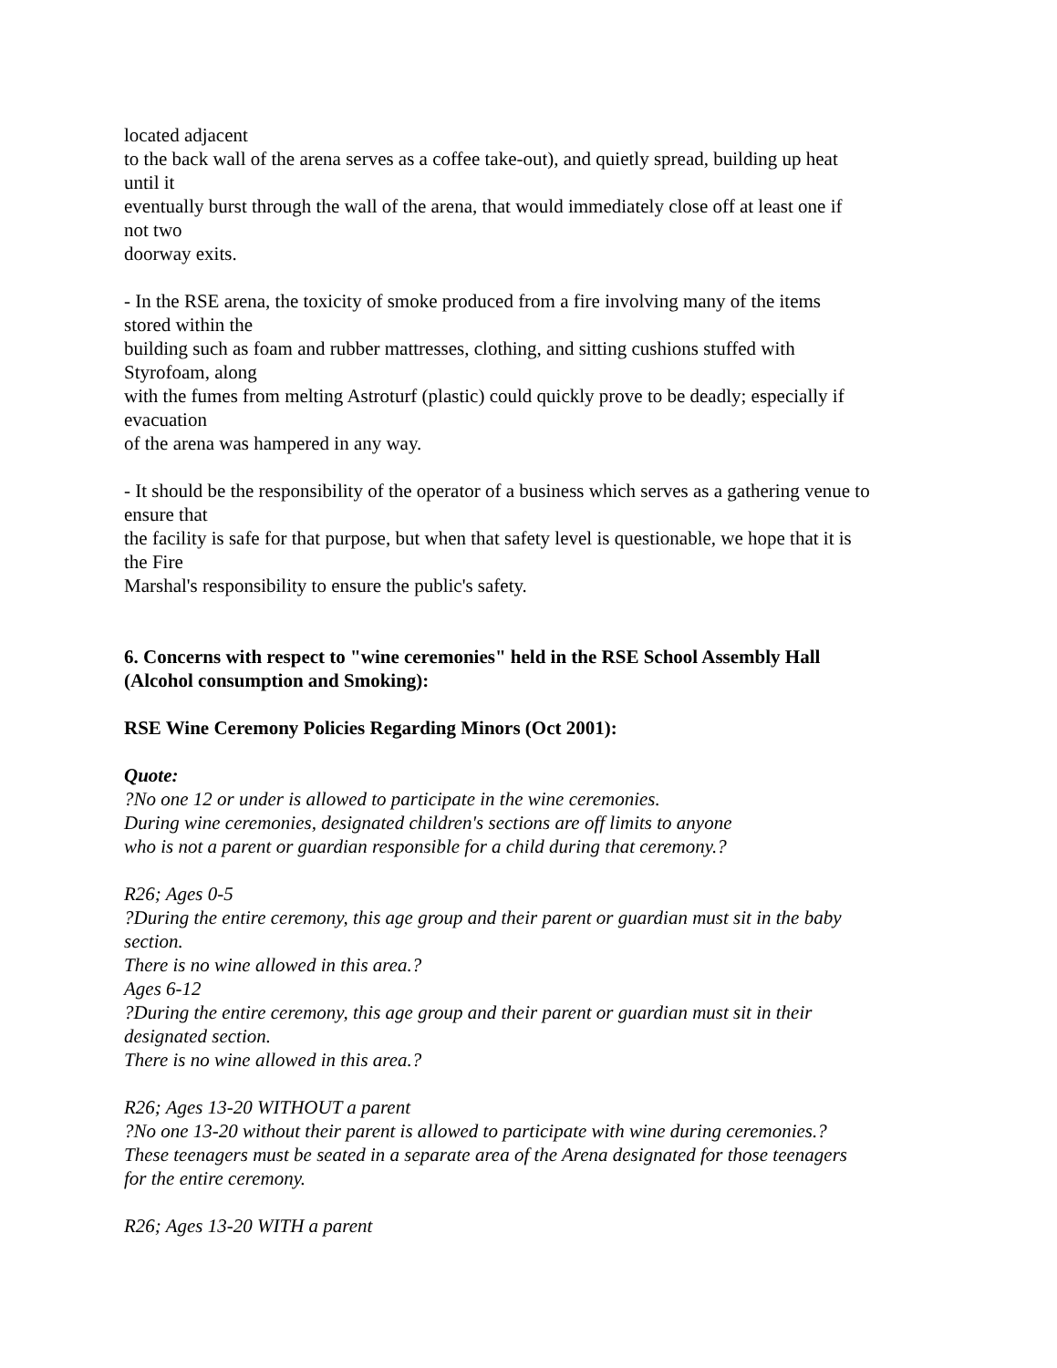located adjacent
to the back wall of the arena serves as a coffee take-out), and quietly spread, building up heat
until it
eventually burst through the wall of the arena, that would immediately close off at least one if
not two
doorway exits.
- In the RSE arena, the toxicity of smoke produced from a fire involving many of the items
stored within the
building such as foam and rubber mattresses, clothing, and sitting cushions stuffed with
Styrofoam, along
with the fumes from melting Astroturf (plastic) could quickly prove to be deadly; especially if
evacuation
of the arena was hampered in any way.
- It should be the responsibility of the operator of a business which serves as a gathering venue to
ensure that
the facility is safe for that purpose, but when that safety level is questionable, we hope that it is
the Fire
Marshal's responsibility to ensure the public's safety.
6. Concerns with respect to "wine ceremonies" held in the RSE School Assembly Hall
(Alcohol consumption and Smoking):
RSE Wine Ceremony Policies Regarding Minors (Oct 2001):
Quote:
?No one 12 or under is allowed to participate in the wine ceremonies.
During wine ceremonies, designated children's sections are off limits to anyone
who is not a parent or guardian responsible for a child during that ceremony.?
R26; Ages 0-5
?During the entire ceremony, this age group and their parent or guardian must sit in the baby
section.
There is no wine allowed in this area.?
Ages 6-12
?During the entire ceremony, this age group and their parent or guardian must sit in their
designated section.
There is no wine allowed in this area.?
R26; Ages 13-20 WITHOUT a parent
?No one 13-20 without their parent is allowed to participate with wine during ceremonies.?
These teenagers must be seated in a separate area of the Arena designated for those teenagers
for the entire ceremony.
R26; Ages 13-20 WITH a parent